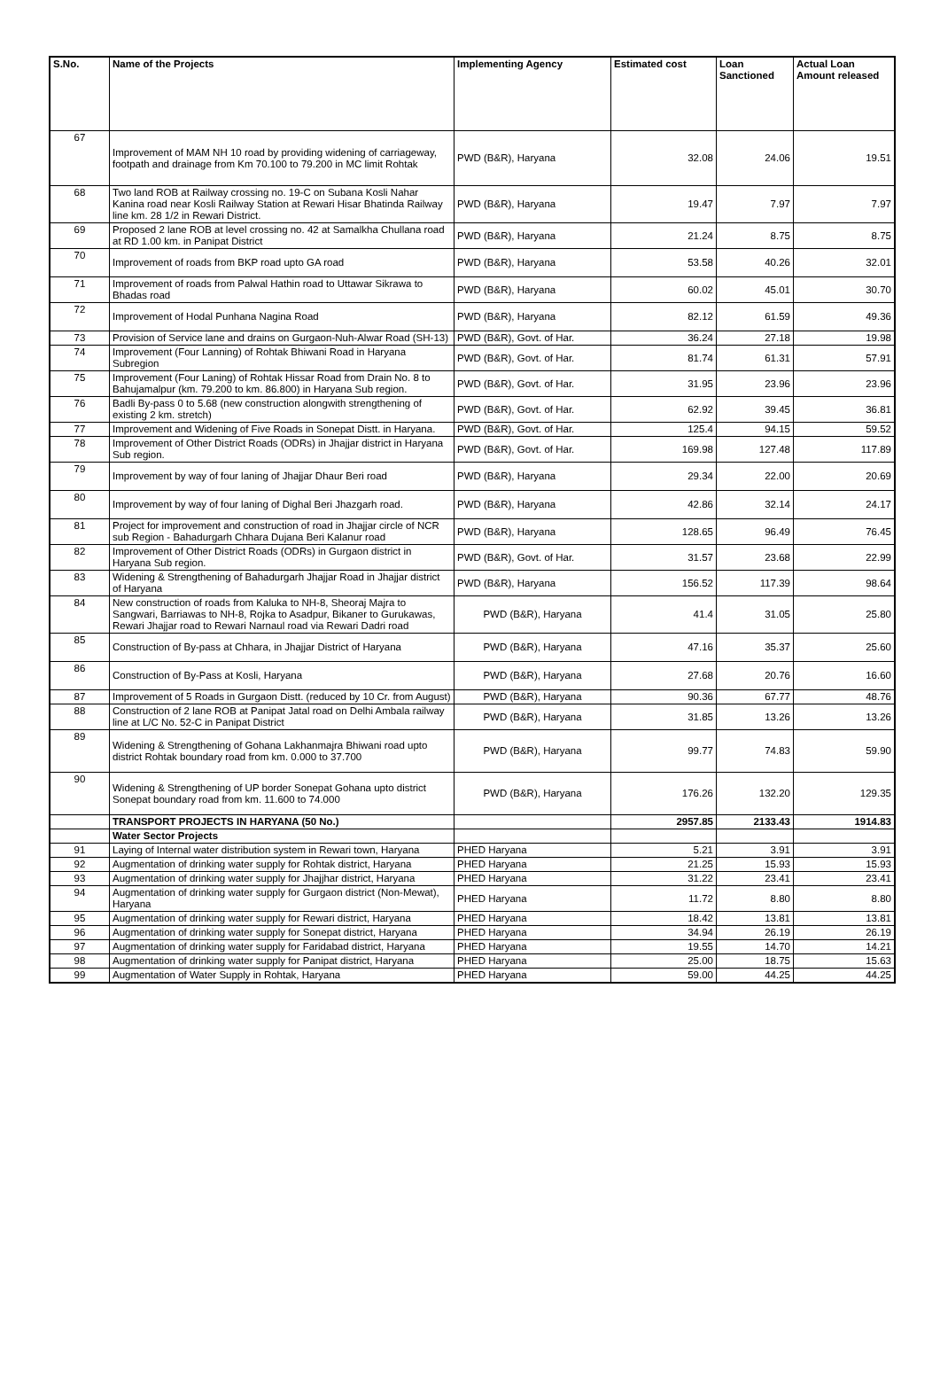| S.No. | Name of the Projects | Implementing Agency | Estimated cost | Loan Sanctioned | Actual Loan Amount released |
| --- | --- | --- | --- | --- | --- |
| 67 | Improvement of MAM NH 10 road by providing widening of carriageway, footpath and drainage from Km 70.100 to 79.200 in MC limit Rohtak | PWD (B&R), Haryana | 32.08 | 24.06 | 19.51 |
| 68 | Two land ROB at Railway crossing no. 19-C on Subana Kosli Nahar Kanina road near Kosli Railway Station at Rewari Hisar Bhatinda Railway line km. 28 1/2 in Rewari District. | PWD (B&R), Haryana | 19.47 | 7.97 | 7.97 |
| 69 | Proposed 2 lane ROB at level crossing no. 42 at Samalkha Chullana road at RD 1.00 km. in Panipat District | PWD (B&R), Haryana | 21.24 | 8.75 | 8.75 |
| 70 | Improvement of roads from BKP road upto GA road | PWD (B&R), Haryana | 53.58 | 40.26 | 32.01 |
| 71 | Improvement of roads from Palwal Hathin road to Uttawar Sikrawa to Bhadas road | PWD (B&R), Haryana | 60.02 | 45.01 | 30.70 |
| 72 | Improvement of Hodal Punhana Nagina Road | PWD (B&R), Haryana | 82.12 | 61.59 | 49.36 |
| 73 | Provision of Service lane and drains on Gurgaon-Nuh-Alwar Road (SH-13) | PWD (B&R), Govt. of Har. | 36.24 | 27.18 | 19.98 |
| 74 | Improvement (Four Lanning) of Rohtak Bhiwani Road in Haryana Subregion | PWD (B&R), Govt. of Har. | 81.74 | 61.31 | 57.91 |
| 75 | Improvement (Four Laning) of Rohtak Hissar Road from Drain No. 8 to Bahujamalpur (km. 79.200 to km. 86.800) in Haryana Sub region. | PWD (B&R), Govt. of Har. | 31.95 | 23.96 | 23.96 |
| 76 | Badli By-pass 0 to 5.68 (new construction alongwith strengthening of existing 2 km. stretch) | PWD (B&R), Govt. of Har. | 62.92 | 39.45 | 36.81 |
| 77 | Improvement and Widening of Five Roads in Sonepat Distt. in Haryana. | PWD (B&R), Govt. of Har. | 125.4 | 94.15 | 59.52 |
| 78 | Improvement of Other District Roads (ODRs) in Jhajjar district in Haryana Sub region. | PWD (B&R), Govt. of Har. | 169.98 | 127.48 | 117.89 |
| 79 | Improvement by way of four laning of Jhajjar Dhaur Beri road | PWD (B&R), Haryana | 29.34 | 22.00 | 20.69 |
| 80 | Improvement by way of four laning of Dighal Beri Jhazgarh road. | PWD (B&R), Haryana | 42.86 | 32.14 | 24.17 |
| 81 | Project for improvement and construction of road in Jhajjar circle of NCR sub Region - Bahadurgarh Chhara Dujana Beri Kalanur road | PWD (B&R), Haryana | 128.65 | 96.49 | 76.45 |
| 82 | Improvement of Other District Roads (ODRs) in Gurgaon district in Haryana Sub region. | PWD (B&R), Govt. of Har. | 31.57 | 23.68 | 22.99 |
| 83 | Widening & Strengthening of Bahadurgarh Jhajjar Road in Jhajjar district of Haryana | PWD (B&R), Haryana | 156.52 | 117.39 | 98.64 |
| 84 | New construction of roads from Kaluka to NH-8, Sheoraj Majra to Sangwari, Barriawas to NH-8, Rojka to Asadpur, Bikaner to Gurukawas, Rewari Jhajjar road to Rewari Narnaul road via Rewari Dadri road | PWD (B&R), Haryana | 41.4 | 31.05 | 25.80 |
| 85 | Construction of By-pass at Chhara, in Jhajjar District of Haryana | PWD (B&R), Haryana | 47.16 | 35.37 | 25.60 |
| 86 | Construction of By-Pass at Kosli, Haryana | PWD (B&R), Haryana | 27.68 | 20.76 | 16.60 |
| 87 | Improvement of 5 Roads in Gurgaon Distt. (reduced by 10 Cr. from August) | PWD (B&R), Haryana | 90.36 | 67.77 | 48.76 |
| 88 | Construction of 2 lane ROB at Panipat Jatal road on Delhi Ambala railway line at L/C No. 52-C in Panipat District | PWD (B&R), Haryana | 31.85 | 13.26 | 13.26 |
| 89 | Widening & Strengthening of Gohana Lakhanmajra Bhiwani road upto district Rohtak boundary road from km. 0.000 to 37.700 | PWD (B&R), Haryana | 99.77 | 74.83 | 59.90 |
| 90 | Widening & Strengthening of UP border Sonepat Gohana upto district Sonepat boundary road from km. 11.600 to 74.000 | PWD (B&R), Haryana | 176.26 | 132.20 | 129.35 |
| | TRANSPORT PROJECTS IN HARYANA (50 No.) | | 2957.85 | 2133.43 | 1914.83 |
| | Water Sector Projects | | | | |
| 91 | Laying of Internal water distribution system in Rewari town, Haryana | PHED Haryana | 5.21 | 3.91 | 3.91 |
| 92 | Augmentation of drinking water supply for Rohtak district, Haryana | PHED Haryana | 21.25 | 15.93 | 15.93 |
| 93 | Augmentation of drinking water supply for Jhajjhar district, Haryana | PHED Haryana | 31.22 | 23.41 | 23.41 |
| 94 | Augmentation of drinking water supply for Gurgaon district (Non-Mewat), Haryana | PHED Haryana | 11.72 | 8.80 | 8.80 |
| 95 | Augmentation of drinking water supply for Rewari district, Haryana | PHED Haryana | 18.42 | 13.81 | 13.81 |
| 96 | Augmentation of drinking water supply for Sonepat district, Haryana | PHED Haryana | 34.94 | 26.19 | 26.19 |
| 97 | Augmentation of drinking water supply for Faridabad district, Haryana | PHED Haryana | 19.55 | 14.70 | 14.21 |
| 98 | Augmentation of drinking water supply for Panipat district, Haryana | PHED Haryana | 25.00 | 18.75 | 15.63 |
| 99 | Augmentation of Water Supply in Rohtak, Haryana | PHED Haryana | 59.00 | 44.25 | 44.25 |